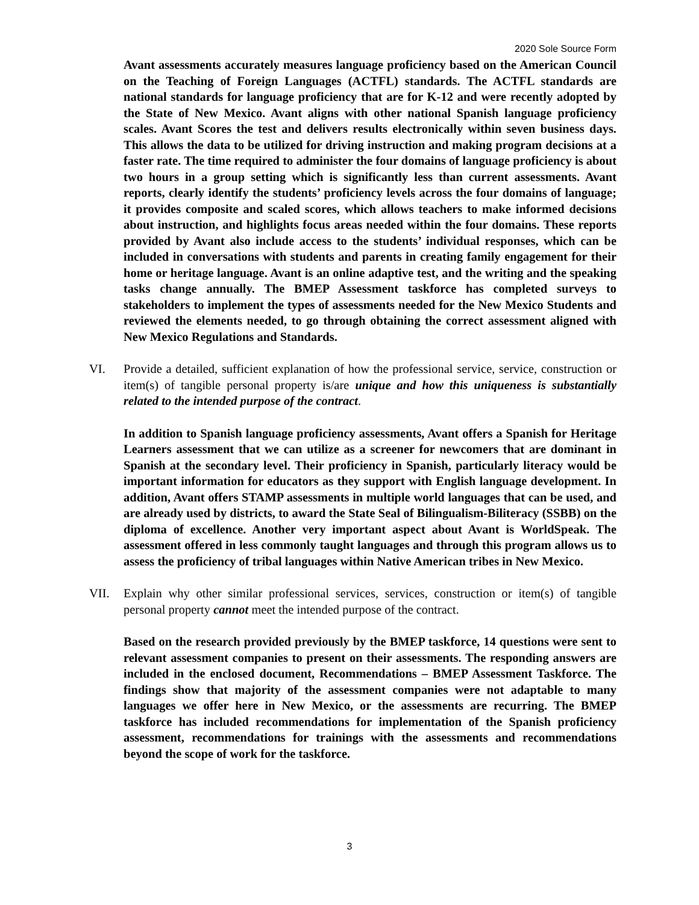2020 Sole Source Form
Avant assessments accurately measures language proficiency based on the American Council on the Teaching of Foreign Languages (ACTFL) standards. The ACTFL standards are national standards for language proficiency that are for K-12 and were recently adopted by the State of New Mexico. Avant aligns with other national Spanish language proficiency scales. Avant Scores the test and delivers results electronically within seven business days. This allows the data to be utilized for driving instruction and making program decisions at a faster rate. The time required to administer the four domains of language proficiency is about two hours in a group setting which is significantly less than current assessments. Avant reports, clearly identify the students’ proficiency levels across the four domains of language; it provides composite and scaled scores, which allows teachers to make informed decisions about instruction, and highlights focus areas needed within the four domains. These reports provided by Avant also include access to the students’ individual responses, which can be included in conversations with students and parents in creating family engagement for their home or heritage language. Avant is an online adaptive test, and the writing and the speaking tasks change annually. The BMEP Assessment taskforce has completed surveys to stakeholders to implement the types of assessments needed for the New Mexico Students and reviewed the elements needed, to go through obtaining the correct assessment aligned with New Mexico Regulations and Standards.
VI. Provide a detailed, sufficient explanation of how the professional service, service, construction or item(s) of tangible personal property is/are unique and how this uniqueness is substantially related to the intended purpose of the contract.
In addition to Spanish language proficiency assessments, Avant offers a Spanish for Heritage Learners assessment that we can utilize as a screener for newcomers that are dominant in Spanish at the secondary level. Their proficiency in Spanish, particularly literacy would be important information for educators as they support with English language development. In addition, Avant offers STAMP assessments in multiple world languages that can be used, and are already used by districts, to award the State Seal of Bilingualism-Biliteracy (SSBB) on the diploma of excellence. Another very important aspect about Avant is WorldSpeak. The assessment offered in less commonly taught languages and through this program allows us to assess the proficiency of tribal languages within Native American tribes in New Mexico.
VII. Explain why other similar professional services, services, construction or item(s) of tangible personal property cannot meet the intended purpose of the contract.
Based on the research provided previously by the BMEP taskforce, 14 questions were sent to relevant assessment companies to present on their assessments. The responding answers are included in the enclosed document, Recommendations – BMEP Assessment Taskforce. The findings show that majority of the assessment companies were not adaptable to many languages we offer here in New Mexico, or the assessments are recurring. The BMEP taskforce has included recommendations for implementation of the Spanish proficiency assessment, recommendations for trainings with the assessments and recommendations beyond the scope of work for the taskforce.
3